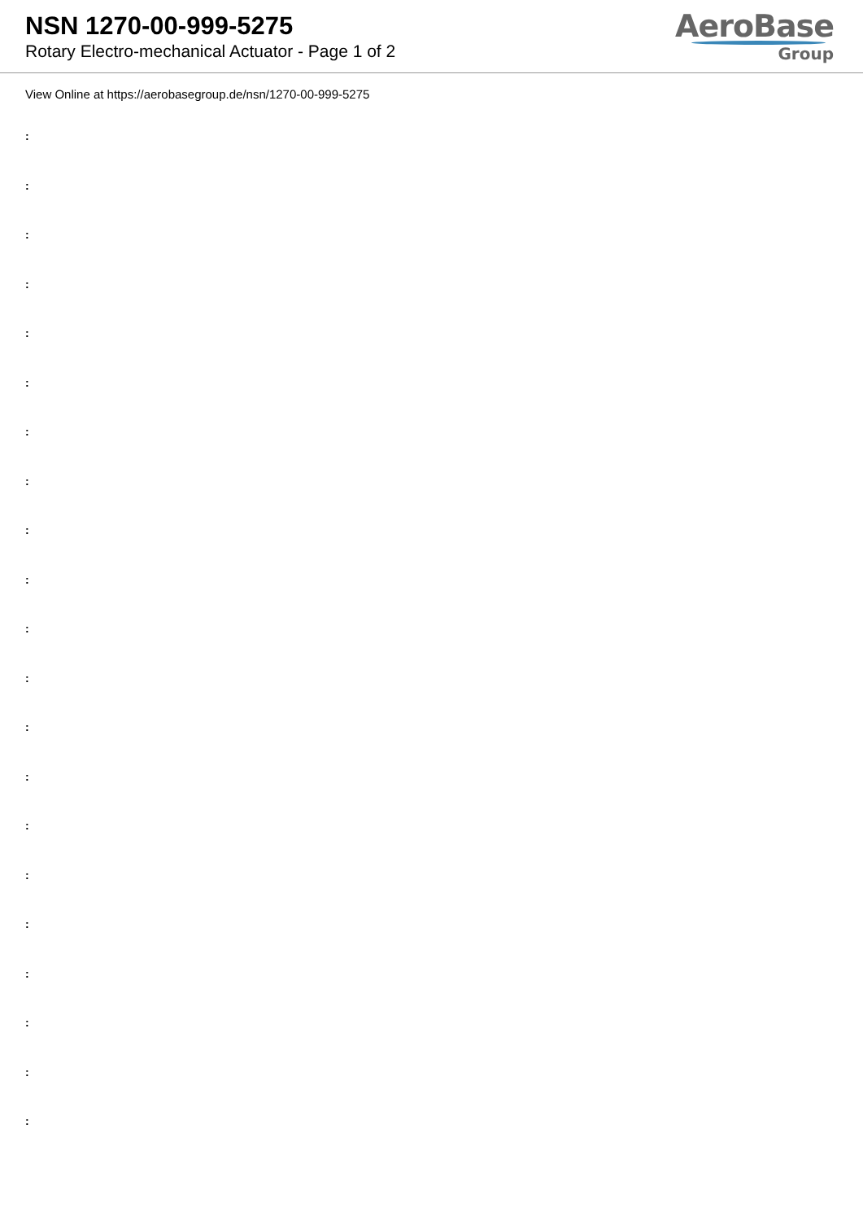NSN 1270-00-999-5275
Rotary Electro-mechanical Actuator - Page 1 of 2
AeroBase
Group
View Online at https://aerobasegroup.de/nsn/1270-00-999-5275
:
:
:
:
:
:
:
:
:
:
:
:
:
:
:
:
:
:
:
:
: